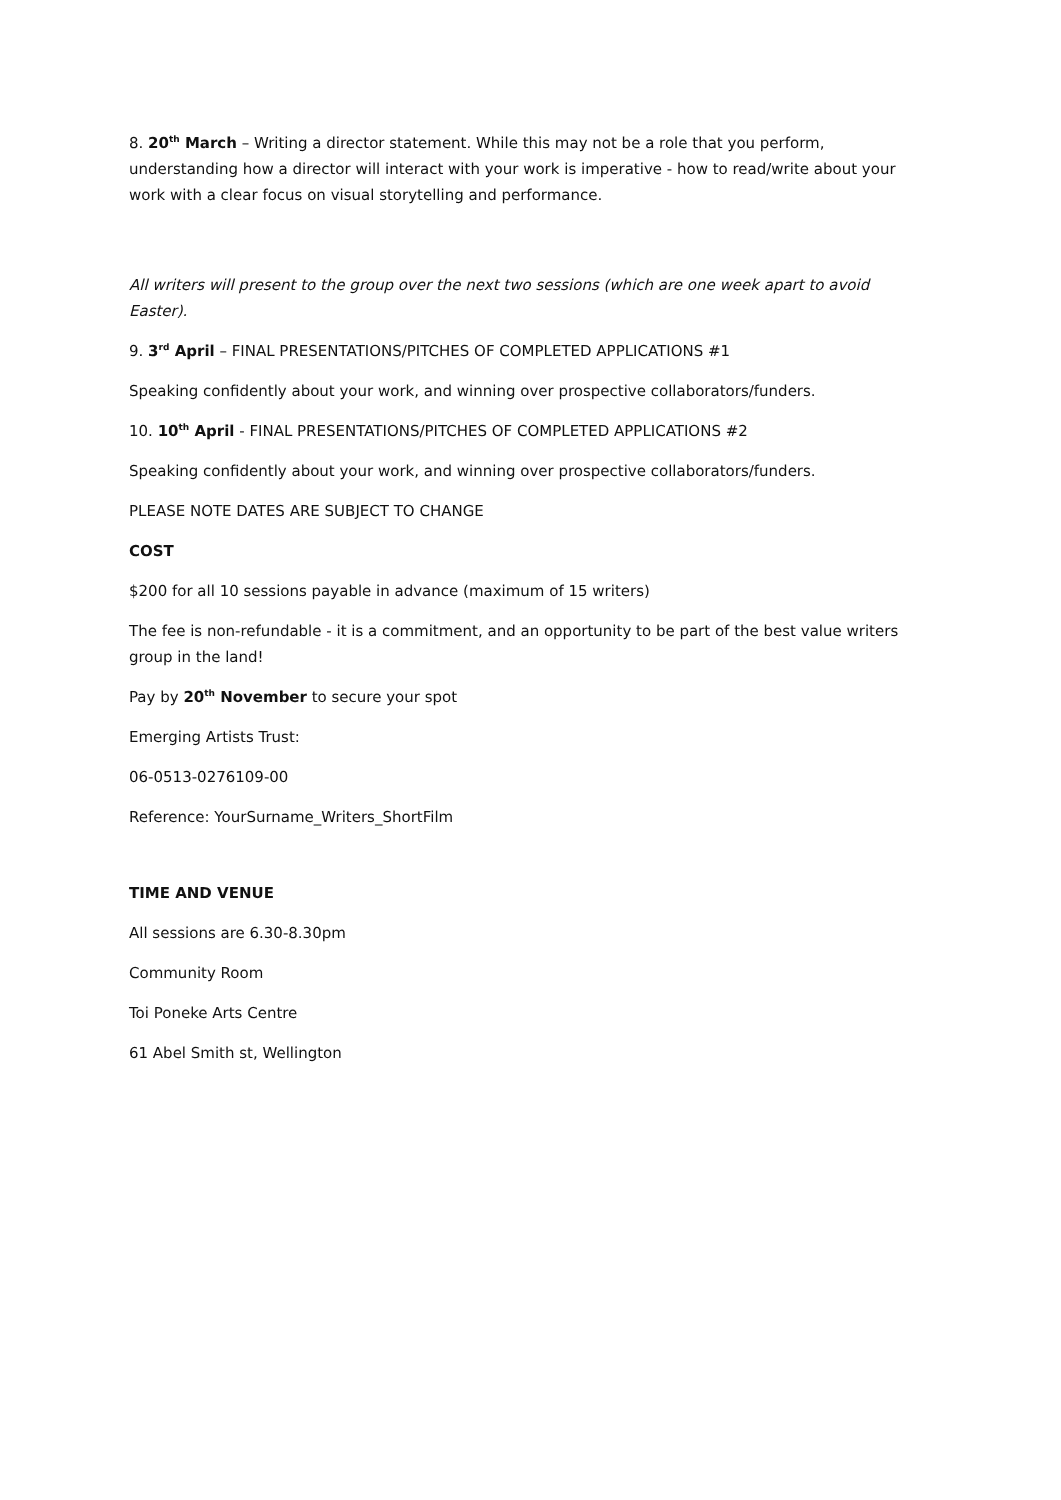8. 20<sup>th</sup> March – Writing a director statement. While this may not be a role that you perform, understanding how a director will interact with your work is imperative - how to read/write about your work with a clear focus on visual storytelling and performance.
All writers will present to the group over the next two sessions (which are one week apart to avoid Easter).
9. 3<sup>rd</sup> April – FINAL PRESENTATIONS/PITCHES OF COMPLETED APPLICATIONS #1
Speaking confidently about your work, and winning over prospective collaborators/funders.
10. 10<sup>th</sup> April - FINAL PRESENTATIONS/PITCHES OF COMPLETED APPLICATIONS #2
Speaking confidently about your work, and winning over prospective collaborators/funders.
PLEASE NOTE DATES ARE SUBJECT TO CHANGE
COST
$200 for all 10 sessions payable in advance (maximum of 15 writers)
The fee is non-refundable - it is a commitment, and an opportunity to be part of the best value writers group in the land!
Pay by 20<sup>th</sup> November to secure your spot
Emerging Artists Trust:
06-0513-0276109-00
Reference: YourSurname_Writers_ShortFilm
TIME AND VENUE
All sessions are 6.30-8.30pm
Community Room
Toi Poneke Arts Centre
61 Abel Smith st, Wellington